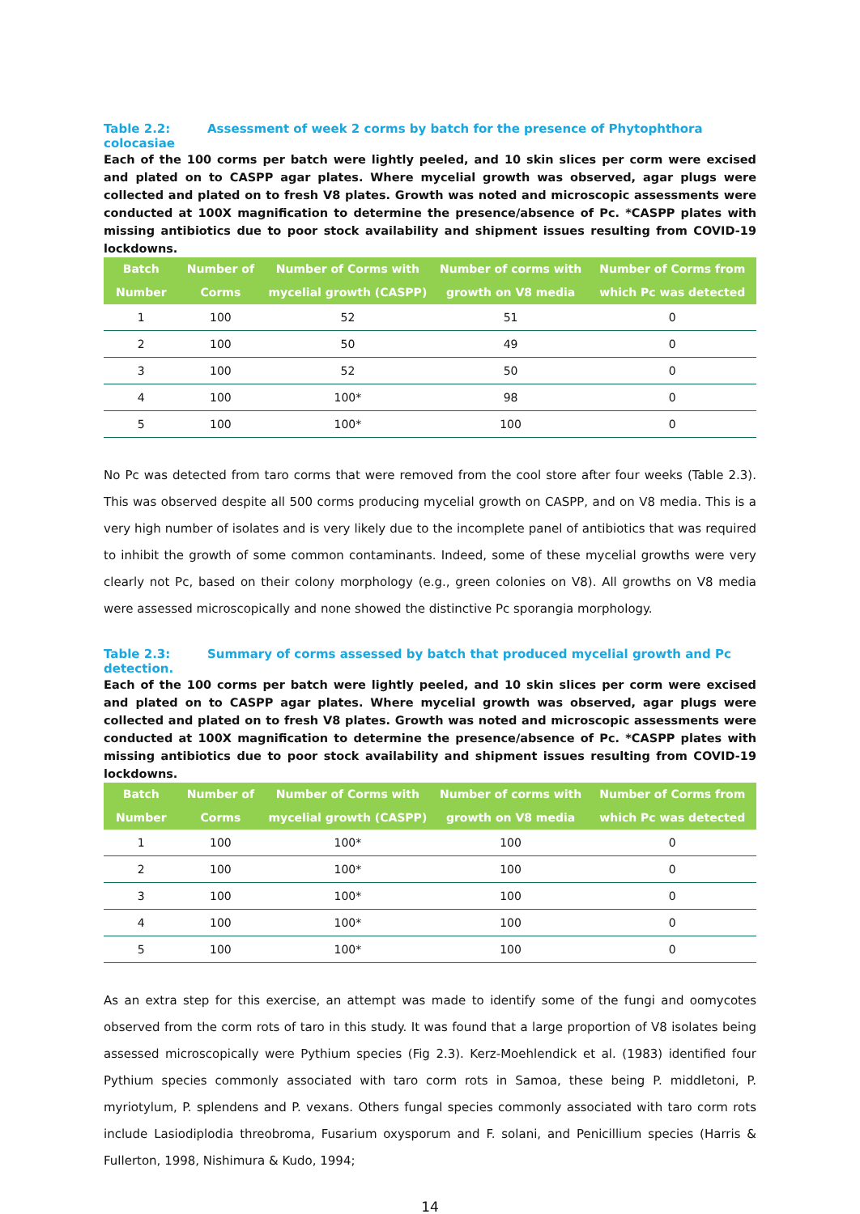Table 2.2: Assessment of week 2 corms by batch for the presence of Phytophthora colocasiae
Each of the 100 corms per batch were lightly peeled, and 10 skin slices per corm were excised and plated on to CASPP agar plates. Where mycelial growth was observed, agar plugs were collected and plated on to fresh V8 plates. Growth was noted and microscopic assessments were conducted at 100X magnification to determine the presence/absence of Pc. *CASPP plates with missing antibiotics due to poor stock availability and shipment issues resulting from COVID-19 lockdowns.
| Batch Number | Number of Corms | Number of Corms with mycelial growth (CASPP) | Number of corms with growth on V8 media | Number of Corms from which Pc was detected |
| --- | --- | --- | --- | --- |
| 1 | 100 | 52 | 51 | 0 |
| 2 | 100 | 50 | 49 | 0 |
| 3 | 100 | 52 | 50 | 0 |
| 4 | 100 | 100* | 98 | 0 |
| 5 | 100 | 100* | 100 | 0 |
No Pc was detected from taro corms that were removed from the cool store after four weeks (Table 2.3). This was observed despite all 500 corms producing mycelial growth on CASPP, and on V8 media. This is a very high number of isolates and is very likely due to the incomplete panel of antibiotics that was required to inhibit the growth of some common contaminants. Indeed, some of these mycelial growths were very clearly not Pc, based on their colony morphology (e.g., green colonies on V8). All growths on V8 media were assessed microscopically and none showed the distinctive Pc sporangia morphology.
Table 2.3: Summary of corms assessed by batch that produced mycelial growth and Pc detection.
Each of the 100 corms per batch were lightly peeled, and 10 skin slices per corm were excised and plated on to CASPP agar plates. Where mycelial growth was observed, agar plugs were collected and plated on to fresh V8 plates. Growth was noted and microscopic assessments were conducted at 100X magnification to determine the presence/absence of Pc. *CASPP plates with missing antibiotics due to poor stock availability and shipment issues resulting from COVID-19 lockdowns.
| Batch Number | Number of Corms | Number of Corms with mycelial growth (CASPP) | Number of corms with growth on V8 media | Number of Corms from which Pc was detected |
| --- | --- | --- | --- | --- |
| 1 | 100 | 100* | 100 | 0 |
| 2 | 100 | 100* | 100 | 0 |
| 3 | 100 | 100* | 100 | 0 |
| 4 | 100 | 100* | 100 | 0 |
| 5 | 100 | 100* | 100 | 0 |
As an extra step for this exercise, an attempt was made to identify some of the fungi and oomycotes observed from the corm rots of taro in this study. It was found that a large proportion of V8 isolates being assessed microscopically were Pythium species (Fig 2.3). Kerz-Moehlendick et al. (1983) identified four Pythium species commonly associated with taro corm rots in Samoa, these being P. middletoni, P. myriotylum, P. splendens and P. vexans. Others fungal species commonly associated with taro corm rots include Lasiodiplodia threobroma, Fusarium oxysporum and F. solani, and Penicillium species (Harris & Fullerton, 1998, Nishimura & Kudo, 1994;
14